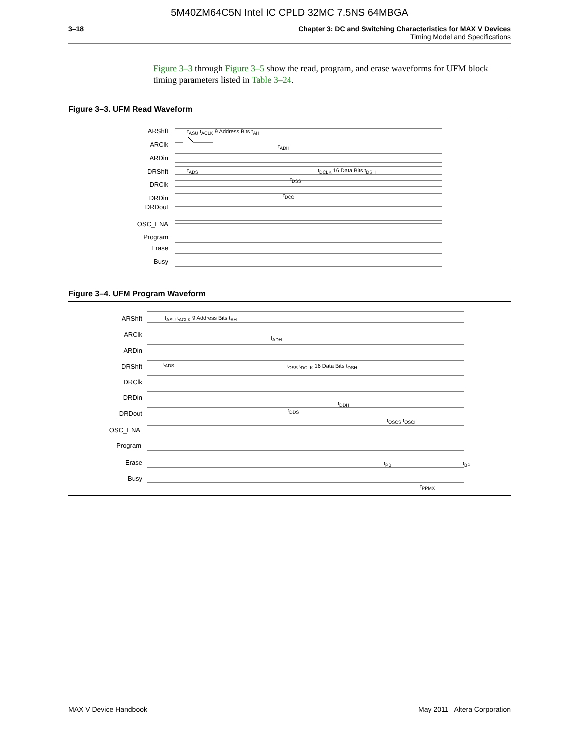5M40ZM64C5N Intel IC CPLD 32MC 7.5NS 64MBGA
3–18 Chapter 3: DC and Switching Characteristics for MAX V Devices
Timing Model and Specifications
Figure 3–3 through Figure 3–5 show the read, program, and erase waveforms for UFM block timing parameters listed in Table 3–24.
Figure 3–3. UFM Read Waveform
ARShft
ARClk
ARDin
DRShft
DRClk
DRDin
DRDout
OSC_ENA
Program
Erase
Busy
t<sub>ASU</sub> t<sub>ACLK</sub> 9 Address Bits t<sub>AH</sub>
t<sub>ADH</sub>
t<sub>ADS</sub> t<sub>DCLK</sub> 16 Data Bits t<sub>DSH</sub>
t<sub>DSS</sub>
t<sub>DCO</sub>
Figure 3–4. UFM Program Waveform
ARShft
ARClk
ARDin
DRShft
DRClk
DRDin
DRDout
OSC_ENA
Program
Erase
Busy
t<sub>ASU</sub> t<sub>ACLK</sub> 9 Address Bits t<sub>AH</sub>
t<sub>ADH</sub>
t<sub>ADS</sub> t<sub>DSS</sub> t<sub>DCLK</sub> 16 Data Bits t<sub>DSH</sub>
t<sub>DDH</sub>
t<sub>DDS</sub>
t<sub>OSCS</sub> t<sub>OSCH</sub>
t<sub>PB</sub> t<sub>BP</sub>
t<sub>PPMX</sub>
MAX V Device Handbook May 2011 Altera Corporation